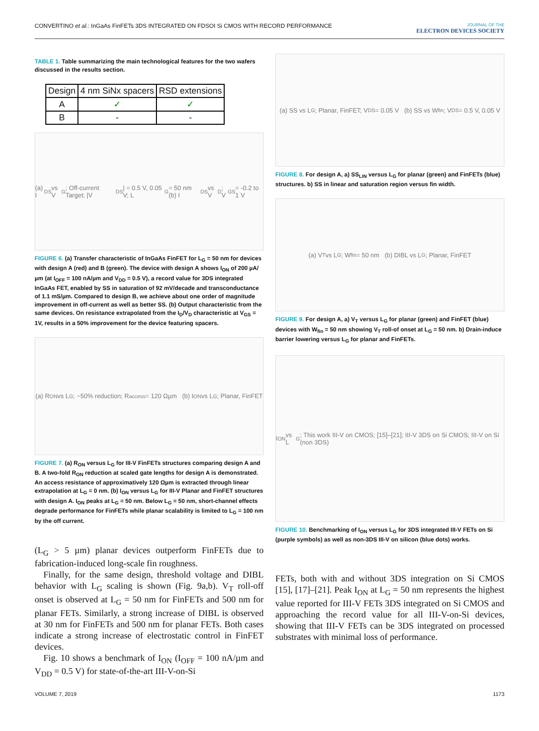CONVERTINO et al.: InGaAs FinFETs 3DS INTEGRATED ON FDSOI Si CMOS WITH RECORD PERFORMANCE
JOURNAL OF THE
ELECTRON DEVICES SOCIETY
TABLE 1. Table summarizing the main technological features for the two wafers discussed in the results section.
| Design | 4 nm SiNx spacers | RSD extensions |
| --- | --- | --- |
| A | ✓ | ✓ |
| B | - | - |
(a) I<sub>DS</sub> vs V<sub>G</sub>; Off-current Target; |V<sub>DS</sub>| = 0.5 V, 0.05 V; L<sub>G</sub> = 50 nm (b) I<sub>DS</sub> vs V<sub>D</sub>; V<sub>GS</sub> = -0.2 to 1 V
FIGURE 6. (a) Transfer characteristic of InGaAs FinFET for L<sub>G</sub> = 50 nm for devices with design A (red) and B (green). The device with design A shows I<sub>ON</sub> of 200 µA/µm (at I<sub>OFF</sub> = 100 nA/µm and V<sub>DD</sub> = 0.5 V), a record value for 3DS integrated InGaAs FET, enabled by SS in saturation of 92 mV/decade and transconductance of 1.1 mS/µm. Compared to design B, we achieve about one order of magnitude improvement in off-current as well as better SS. (b) Output characteristic from the same devices. On resistance extrapolated from the I<sub>D</sub>/V<sub>D</sub> characteristic at V<sub>GS</sub> = 1V, results in a 50% improvement for the device featuring spacers.
(a) R<sub>ON</sub> vs L<sub>G</sub>; ~50% reduction; R<sub>access</sub> = 120 Ωµm (b) I<sub>ON</sub> vs L<sub>G</sub>; Planar, FinFET
FIGURE 7. (a) R<sub>ON</sub> versus L<sub>G</sub> for III-V FinFETs structures comparing design A and B. A two-fold R<sub>ON</sub> reduction at scaled gate lengths for design A is demonstrated. An access resistance of approximatively 120 Ωµm is extracted through linear extrapolation at L<sub>G</sub> = 0 nm. (b) I<sub>ON</sub> versus L<sub>G</sub> for III-V Planar and FinFET structures with design A. I<sub>ON</sub> peaks at L<sub>G</sub> = 50 nm. Below L<sub>G</sub> = 50 nm, short-channel effects degrade performance for FinFETs while planar scalability is limited to L<sub>G</sub> = 100 nm by the off current.
(L<sub>G</sub> > 5 µm) planar devices outperform FinFETs due to fabrication-induced long-scale fin roughness.
Finally, for the same design, threshold voltage and DIBL behavior with L<sub>G</sub> scaling is shown (Fig. 9a,b). V<sub>T</sub> roll-off onset is observed at L<sub>G</sub> = 50 nm for FinFETs and 500 nm for planar FETs. Similarly, a strong increase of DIBL is observed at 30 nm for FinFETs and 500 nm for planar FETs. Both cases indicate a strong increase of electrostatic control in FinFET devices.
Fig. 10 shows a benchmark of I<sub>ON</sub> (I<sub>OFF</sub> = 100 nA/µm and V<sub>DD</sub> = 0.5 V) for state-of-the-art III-V-on-Si
(a) SS vs L<sub>G</sub>; Planar, FinFET; V<sub>DS</sub> = 0.05 V (b) SS vs W<sub>fin</sub>; V<sub>DS</sub> = 0.5 V, 0.05 V
FIGURE 8. For design A, a) SS<sub>LIN</sub> versus L<sub>G</sub> for planar (green) and FinFETs (blue) structures. b) SS in linear and saturation region versus fin width.
(a) V<sub>T</sub> vs L<sub>G</sub>; W<sub>fin</sub> = 50 nm (b) DIBL vs L<sub>G</sub>; Planar, FinFET
FIGURE 9. For design A, a) V<sub>T</sub> versus L<sub>G</sub> for planar (green) and FinFET (blue) devices with W<sub>fin</sub> = 50 nm showing V<sub>T</sub> roll-of onset at L<sub>G</sub> = 50 nm. b) Drain-induce barrier lowering versus L<sub>G</sub> for planar and FinFETs.
I<sub>ON</sub> vs L<sub>G</sub>; This work III-V on CMOS; [15]–[21]; III-V 3DS on Si CMOS; III-V on Si (non 3DS)
FIGURE 10. Benchmarking of I<sub>ON</sub> versus L<sub>G</sub> for 3DS integrated III-V FETs on Si (purple symbols) as well as non-3DS III-V on silicon (blue dots) works.
FETs, both with and without 3DS integration on Si CMOS [15], [17]–[21]. Peak I<sub>ON</sub> at L<sub>G</sub> = 50 nm represents the highest value reported for III-V FETs 3DS integrated on Si CMOS and approaching the record value for all III-V-on-Si devices, showing that III-V FETs can be 3DS integrated on processed substrates with minimal loss of performance.
VOLUME 7, 2019 1173